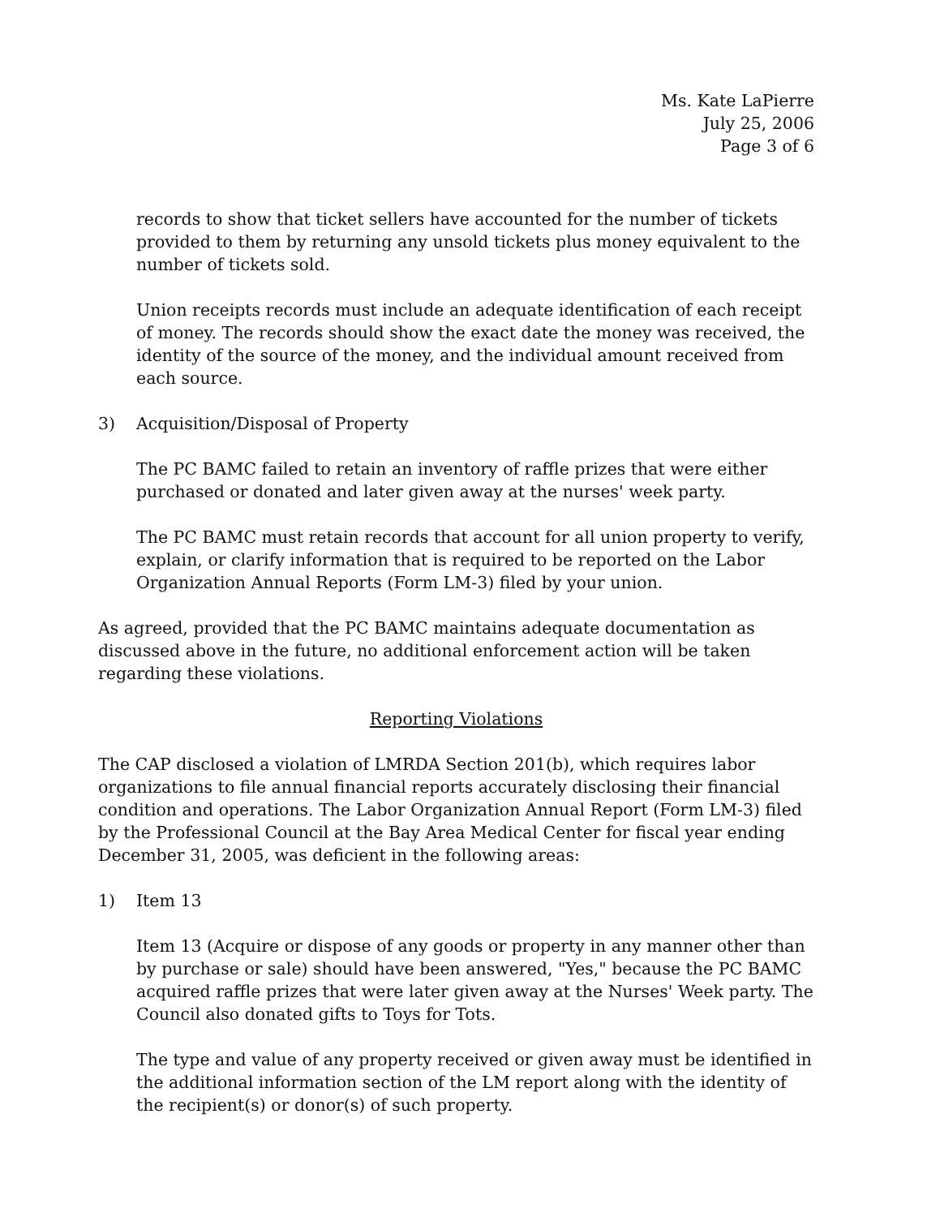Ms. Kate LaPierre
July 25, 2006
Page 3 of 6
records to show that ticket sellers have accounted for the number of tickets provided to them by returning any unsold tickets plus money equivalent to the number of tickets sold.
Union receipts records must include an adequate identification of each receipt of money. The records should show the exact date the money was received, the identity of the source of the money, and the individual amount received from each source.
3) Acquisition/Disposal of Property
The PC BAMC failed to retain an inventory of raffle prizes that were either purchased or donated and later given away at the nurses' week party.
The PC BAMC must retain records that account for all union property to verify, explain, or clarify information that is required to be reported on the Labor Organization Annual Reports (Form LM-3) filed by your union.
As agreed, provided that the PC BAMC maintains adequate documentation as discussed above in the future, no additional enforcement action will be taken regarding these violations.
Reporting Violations
The CAP disclosed a violation of LMRDA Section 201(b), which requires labor organizations to file annual financial reports accurately disclosing their financial condition and operations. The Labor Organization Annual Report (Form LM-3) filed by the Professional Council at the Bay Area Medical Center for fiscal year ending December 31, 2005, was deficient in the following areas:
1) Item 13
Item 13 (Acquire or dispose of any goods or property in any manner other than by purchase or sale) should have been answered, "Yes," because the PC BAMC acquired raffle prizes that were later given away at the Nurses' Week party. The Council also donated gifts to Toys for Tots.
The type and value of any property received or given away must be identified in the additional information section of the LM report along with the identity of the recipient(s) or donor(s) of such property.